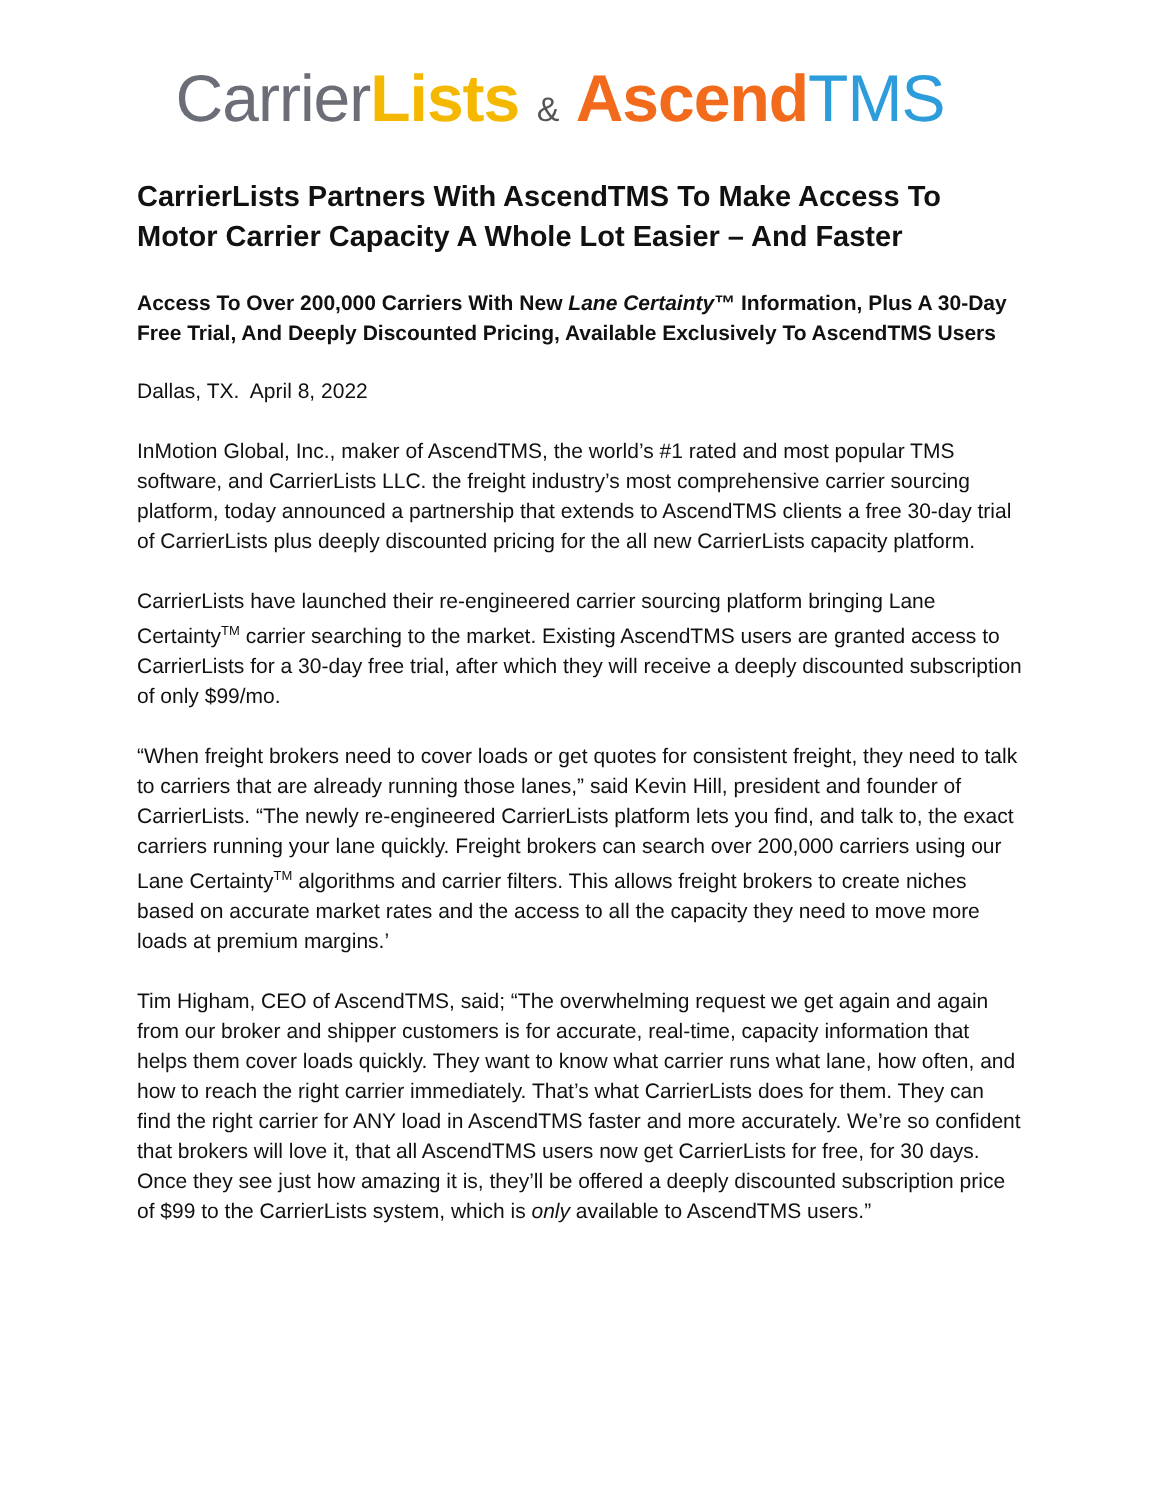Carrier Lists & Ascend TMS
CarrierLists Partners With AscendTMS To Make Access To Motor Carrier Capacity A Whole Lot Easier – And Faster
Access To Over 200,000 Carriers With New Lane Certainty™ Information, Plus A 30-Day Free Trial, And Deeply Discounted Pricing, Available Exclusively To AscendTMS Users
Dallas, TX. April 8, 2022
InMotion Global, Inc., maker of AscendTMS, the world’s #1 rated and most popular TMS software, and CarrierLists LLC. the freight industry’s most comprehensive carrier sourcing platform, today announced a partnership that extends to AscendTMS clients a free 30-day trial of CarrierLists plus deeply discounted pricing for the all new CarrierLists capacity platform.
CarrierLists have launched their re-engineered carrier sourcing platform bringing Lane Certainty<sup>TM</sup> carrier searching to the market. Existing AscendTMS users are granted access to CarrierLists for a 30-day free trial, after which they will receive a deeply discounted subscription of only $99/mo.
“When freight brokers need to cover loads or get quotes for consistent freight, they need to talk to carriers that are already running those lanes,” said Kevin Hill, president and founder of CarrierLists. “The newly re-engineered CarrierLists platform lets you find, and talk to, the exact carriers running your lane quickly. Freight brokers can search over 200,000 carriers using our Lane Certainty<sup>TM</sup> algorithms and carrier filters. This allows freight brokers to create niches based on accurate market rates and the access to all the capacity they need to move more loads at premium margins.’
Tim Higham, CEO of AscendTMS, said; “The overwhelming request we get again and again from our broker and shipper customers is for accurate, real-time, capacity information that helps them cover loads quickly. They want to know what carrier runs what lane, how often, and how to reach the right carrier immediately. That’s what CarrierLists does for them. They can find the right carrier for ANY load in AscendTMS faster and more accurately. We’re so confident that brokers will love it, that all AscendTMS users now get CarrierLists for free, for 30 days. Once they see just how amazing it is, they’ll be offered a deeply discounted subscription price of $99 to the CarrierLists system, which is only available to AscendTMS users.”